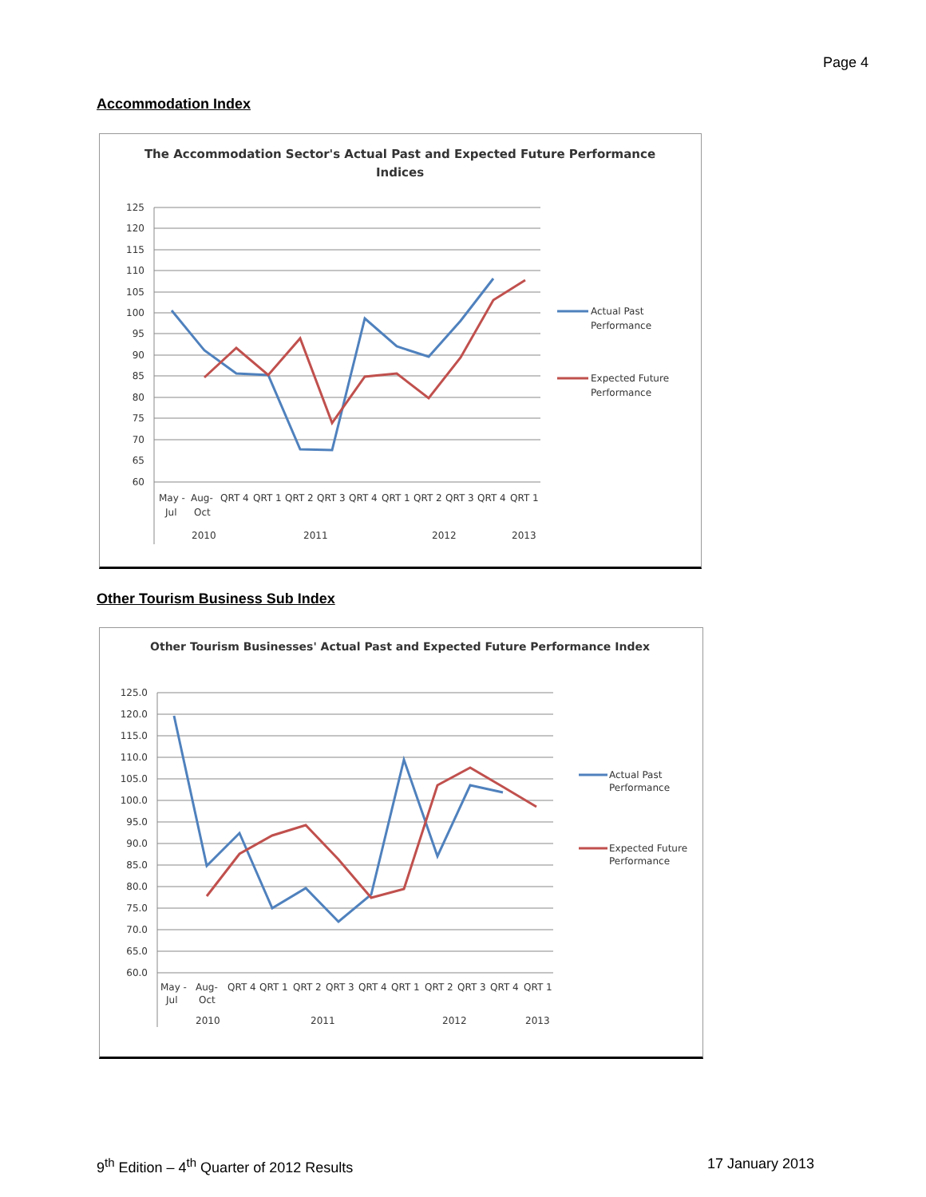Page 4
Accommodation Index
The Accommodation Sector's Actual Past and Expected Future Performance
Indices
125
120
115
110
105
100
95
90
85
80
75
70
65
60
May -
Jul
Aug-
Oct
QRT 4
QRT 1
QRT 2
QRT 3
QRT 4
QRT 1
QRT 2
QRT 3
QRT 4
QRT 1
2010
2011
2012
2013
Actual Past
Performance
Expected Future
Performance
Other Tourism Business Sub Index
Other Tourism Businesses' Actual Past and Expected Future Performance Index
125.0
120.0
115.0
110.0
105.0
100.0
95.0
90.0
85.0
80.0
75.0
70.0
65.0
60.0
May -
Jul
Aug-
Oct
QRT 4
QRT 1
QRT 2
QRT 3
QRT 4
QRT 1
QRT 2
QRT 3
QRT 4
QRT 1
2010
2011
2012
2013
Actual Past
Performance
Expected Future
Performance
9<sup>th</sup> Edition – 4<sup>th</sup> Quarter of 2012 Results 17 January 2013